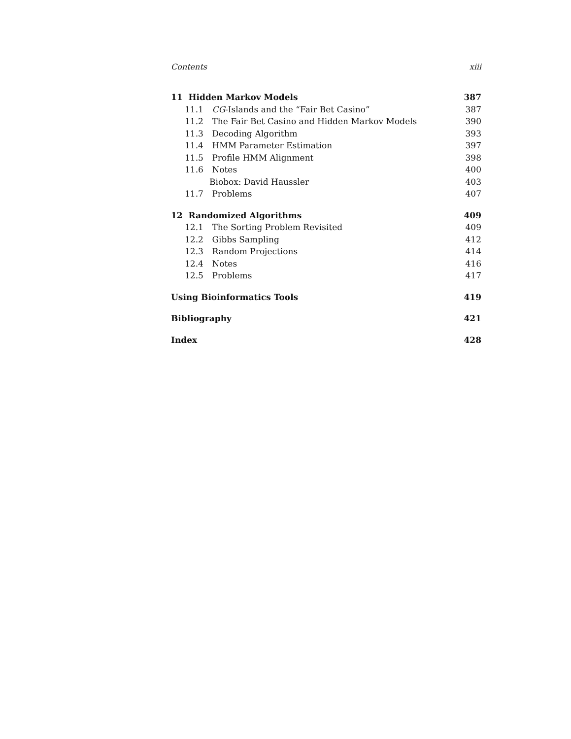Contents xiii
11 Hidden Markov Models 387
11.1 CG-Islands and the “Fair Bet Casino” 387
11.2 The Fair Bet Casino and Hidden Markov Models 390
11.3 Decoding Algorithm 393
11.4 HMM Parameter Estimation 397
11.5 Profile HMM Alignment 398
11.6 Notes 400
Biobox: David Haussler 403
11.7 Problems 407
12 Randomized Algorithms 409
12.1 The Sorting Problem Revisited 409
12.2 Gibbs Sampling 412
12.3 Random Projections 414
12.4 Notes 416
12.5 Problems 417
Using Bioinformatics Tools 419
Bibliography 421
Index 428